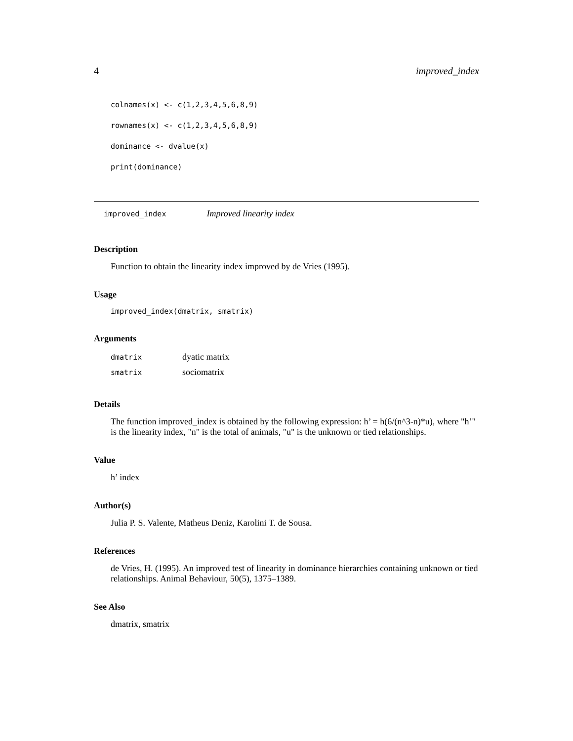4 improved_index
colnames(x) <- c(1,2,3,4,5,6,8,9)
rownames(x) <- c(1,2,3,4,5,6,8,9)
dominance <- dvalue(x)
print(dominance)
improved_index Improved linearity index
Description
Function to obtain the linearity index improved by de Vries (1995).
Usage
improved_index(dmatrix, smatrix)
Arguments
| dmatrix | dyatic matrix |
| smatrix | sociomatrix |
Details
The function improved_index is obtained by the following expression: h’ = h(6/(n^3-n)*u), where "h’" is the linearity index, "n" is the total of animals, "u" is the unknown or tied relationships.
Value
h’ index
Author(s)
Julia P. S. Valente, Matheus Deniz, Karolini T. de Sousa.
References
de Vries, H. (1995). An improved test of linearity in dominance hierarchies containing unknown or tied relationships. Animal Behaviour, 50(5), 1375–1389.
See Also
dmatrix, smatrix